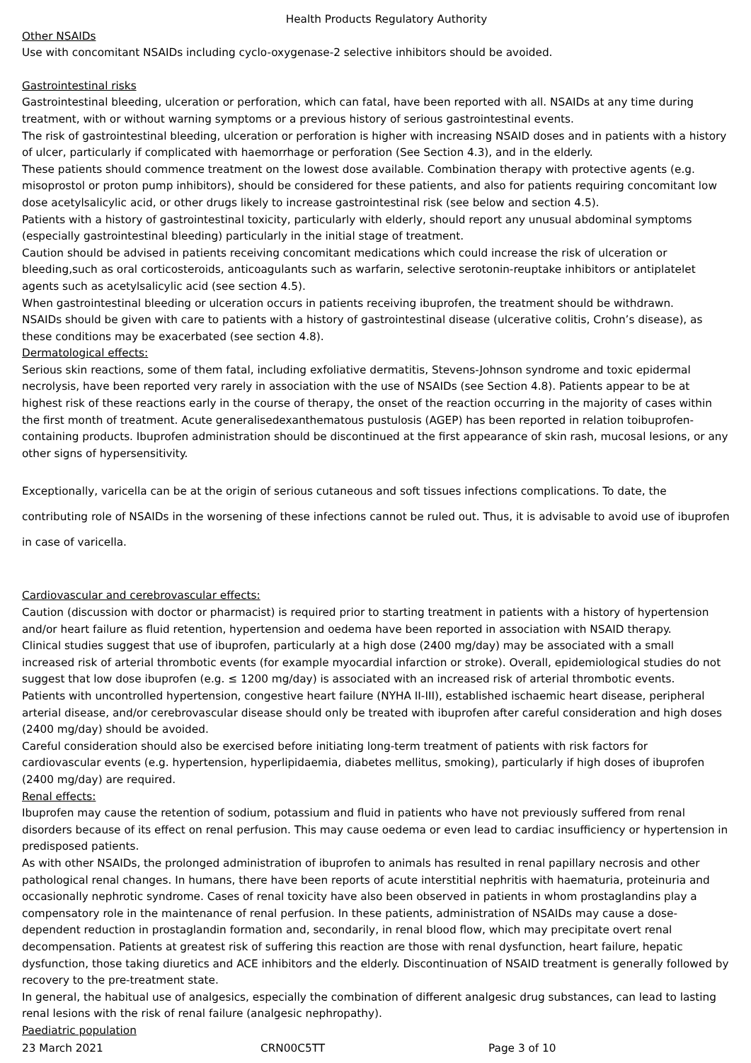Health Products Regulatory Authority
Other NSAIDs
Use with concomitant NSAIDs including cyclo-oxygenase-2 selective inhibitors should be avoided.
Gastrointestinal risks
Gastrointestinal bleeding, ulceration or perforation, which can fatal, have been reported with all. NSAIDs at any time during treatment, with or without warning symptoms or a previous history of serious gastrointestinal events.
The risk of gastrointestinal bleeding, ulceration or perforation is higher with increasing NSAID doses and in patients with a history of ulcer, particularly if complicated with haemorrhage or perforation (See Section 4.3), and in the elderly.
These patients should commence treatment on the lowest dose available. Combination therapy with protective agents (e.g. misoprostol or proton pump inhibitors), should be considered for these patients, and also for patients requiring concomitant low dose acetylsalicylic acid, or other drugs likely to increase gastrointestinal risk (see below and section 4.5).
Patients with a history of gastrointestinal toxicity, particularly with elderly, should report any unusual abdominal symptoms (especially gastrointestinal bleeding) particularly in the initial stage of treatment.
Caution should be advised in patients receiving concomitant medications which could increase the risk of ulceration or bleeding,such as oral corticosteroids, anticoagulants such as warfarin, selective serotonin-reuptake inhibitors or antiplatelet agents such as acetylsalicylic acid (see section 4.5).
When gastrointestinal bleeding or ulceration occurs in patients receiving ibuprofen, the treatment should be withdrawn.
NSAIDs should be given with care to patients with a history of gastrointestinal disease (ulcerative colitis, Crohn’s disease), as these conditions may be exacerbated (see section 4.8).
Dermatological effects:
Serious skin reactions, some of them fatal, including exfoliative dermatitis, Stevens-Johnson syndrome and toxic epidermal necrolysis, have been reported very rarely in association with the use of NSAIDs (see Section 4.8). Patients appear to be at highest risk of these reactions early in the course of therapy, the onset of the reaction occurring in the majority of cases within the first month of treatment. Acute generalisedexanthematous pustulosis (AGEP) has been reported in relation toibuprofen-containing products. Ibuprofen administration should be discontinued at the first appearance of skin rash, mucosal lesions, or any other signs of hypersensitivity.
Exceptionally, varicella can be at the origin of serious cutaneous and soft tissues infections complications. To date, the contributing role of NSAIDs in the worsening of these infections cannot be ruled out. Thus, it is advisable to avoid use of ibuprofen in case of varicella.
Cardiovascular and cerebrovascular effects:
Caution (discussion with doctor or pharmacist) is required prior to starting treatment in patients with a history of hypertension and/or heart failure as fluid retention, hypertension and oedema have been reported in association with NSAID therapy.
Clinical studies suggest that use of ibuprofen, particularly at a high dose (2400 mg/day) may be associated with a small increased risk of arterial thrombotic events (for example myocardial infarction or stroke). Overall, epidemiological studies do not suggest that low dose ibuprofen (e.g. ≤ 1200 mg/day) is associated with an increased risk of arterial thrombotic events.
Patients with uncontrolled hypertension, congestive heart failure (NYHA II-III), established ischaemic heart disease, peripheral arterial disease, and/or cerebrovascular disease should only be treated with ibuprofen after careful consideration and high doses (2400 mg/day) should be avoided.
Careful consideration should also be exercised before initiating long-term treatment of patients with risk factors for cardiovascular events (e.g. hypertension, hyperlipidaemia, diabetes mellitus, smoking), particularly if high doses of ibuprofen (2400 mg/day) are required.
Renal effects:
Ibuprofen may cause the retention of sodium, potassium and fluid in patients who have not previously suffered from renal disorders because of its effect on renal perfusion. This may cause oedema or even lead to cardiac insufficiency or hypertension in predisposed patients.
As with other NSAIDs, the prolonged administration of ibuprofen to animals has resulted in renal papillary necrosis and other pathological renal changes. In humans, there have been reports of acute interstitial nephritis with haematuria, proteinuria and occasionally nephrotic syndrome. Cases of renal toxicity have also been observed in patients in whom prostaglandins play a compensatory role in the maintenance of renal perfusion. In these patients, administration of NSAIDs may cause a dose-dependent reduction in prostaglandin formation and, secondarily, in renal blood flow, which may precipitate overt renal decompensation. Patients at greatest risk of suffering this reaction are those with renal dysfunction, heart failure, hepatic dysfunction, those taking diuretics and ACE inhibitors and the elderly. Discontinuation of NSAID treatment is generally followed by recovery to the pre-treatment state.
In general, the habitual use of analgesics, especially the combination of different analgesic drug substances, can lead to lasting renal lesions with the risk of renal failure (analgesic nephropathy).
Paediatric population
23 March 2021 CRN00C5TT Page 3 of 10